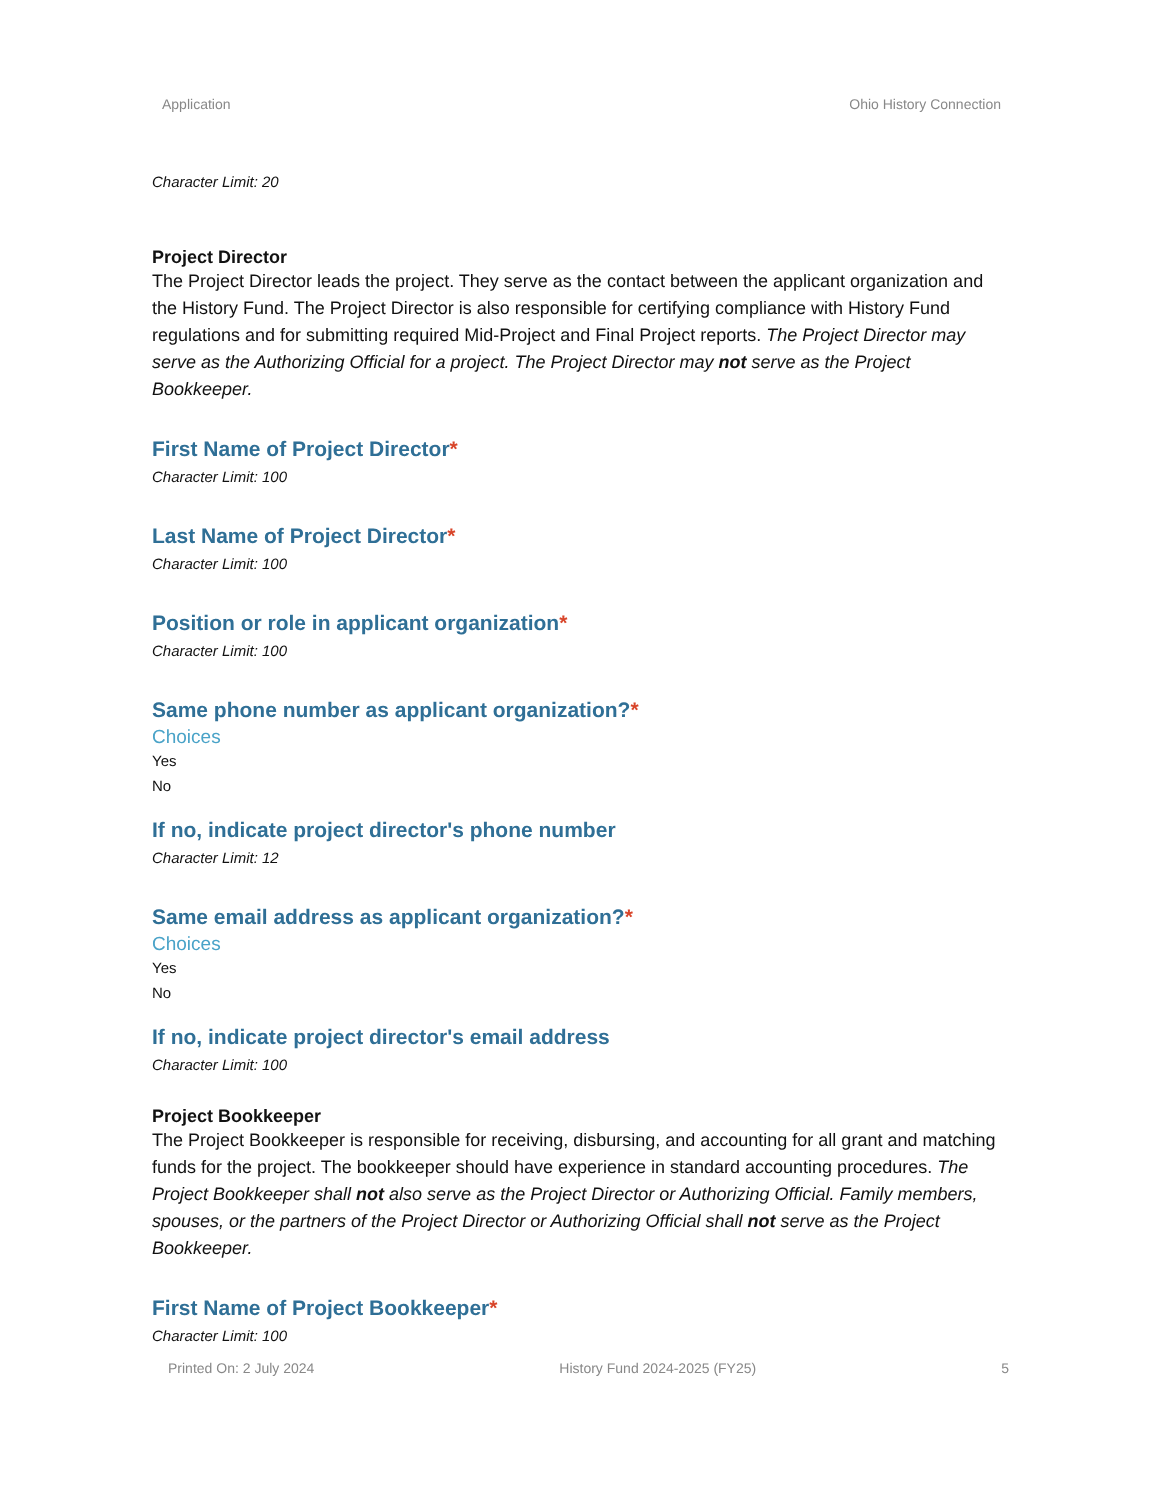Application Ohio History Connection
Character Limit: 20
Project Director
The Project Director leads the project. They serve as the contact between the applicant organization and the History Fund. The Project Director is also responsible for certifying compliance with History Fund regulations and for submitting required Mid-Project and Final Project reports. The Project Director may serve as the Authorizing Official for a project. The Project Director may not serve as the Project Bookkeeper.
First Name of Project Director*
Character Limit: 100
Last Name of Project Director*
Character Limit: 100
Position or role in applicant organization*
Character Limit: 100
Same phone number as applicant organization?*
Choices
Yes
No
If no, indicate project director's phone number
Character Limit: 12
Same email address as applicant organization?*
Choices
Yes
No
If no, indicate project director's email address
Character Limit: 100
Project Bookkeeper
The Project Bookkeeper is responsible for receiving, disbursing, and accounting for all grant and matching funds for the project. The bookkeeper should have experience in standard accounting procedures. The Project Bookkeeper shall not also serve as the Project Director or Authorizing Official. Family members, spouses, or the partners of the Project Director or Authorizing Official shall not serve as the Project Bookkeeper.
First Name of Project Bookkeeper*
Character Limit: 100
Printed On: 2 July 2024 History Fund 2024-2025 (FY25) 5